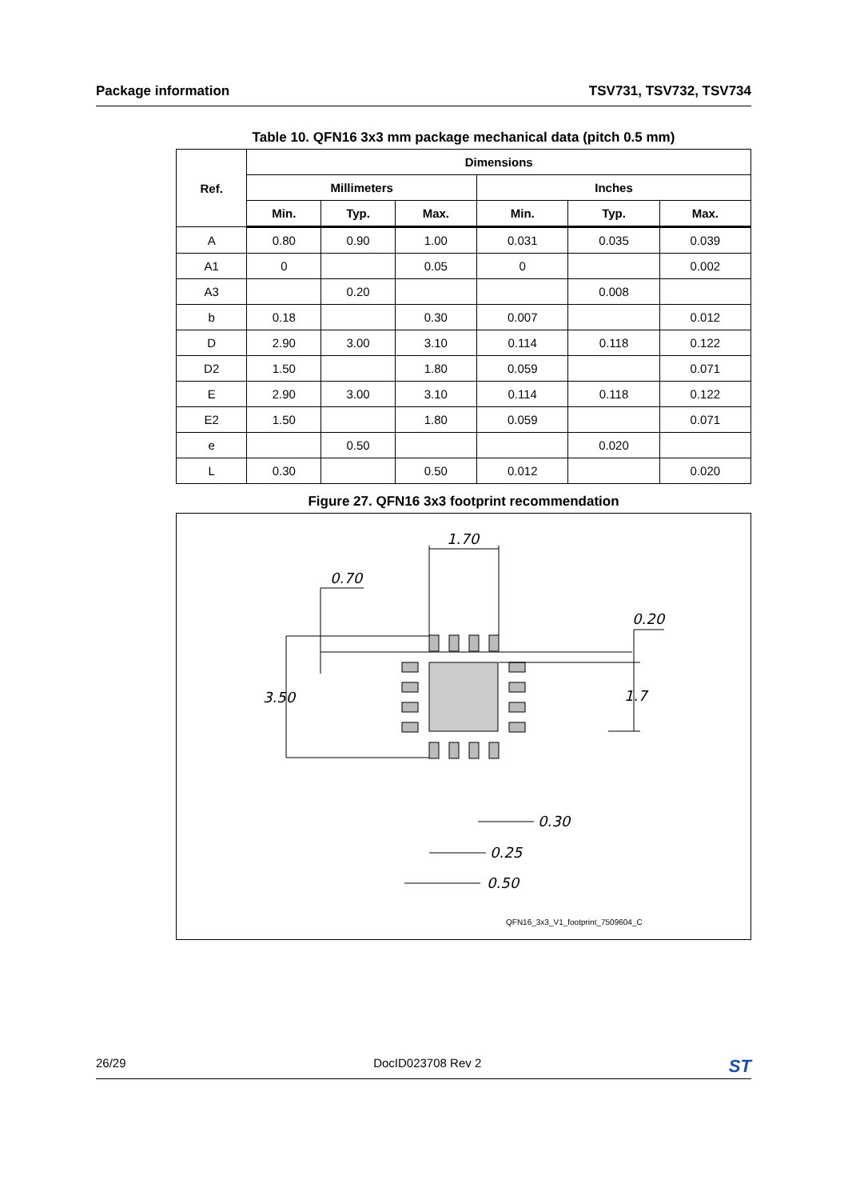Package information TSV731, TSV732, TSV734
Table 10. QFN16 3x3 mm package mechanical data (pitch 0.5 mm)
| Ref. | Dimensions | | | | | |
| --- | --- | --- | --- | --- | --- | --- |
| | Millimeters | | | Inches | | |
| | Min. | Typ. | Max. | Min. | Typ. | Max. |
| A | 0.80 | 0.90 | 1.00 | 0.031 | 0.035 | 0.039 |
| A1 | 0 | | 0.05 | 0 | | 0.002 |
| A3 | | 0.20 | | | 0.008 | |
| b | 0.18 | | 0.30 | 0.007 | | 0.012 |
| D | 2.90 | 3.00 | 3.10 | 0.114 | 0.118 | 0.122 |
| D2 | 1.50 | | 1.80 | 0.059 | | 0.071 |
| E | 2.90 | 3.00 | 3.10 | 0.114 | 0.118 | 0.122 |
| E2 | 1.50 | | 1.80 | 0.059 | | 0.071 |
| e | | 0.50 | | | 0.020 | |
| L | 0.30 | | 0.50 | 0.012 | | 0.020 |
Figure 27. QFN16 3x3 footprint recommendation
1.70
0.70
0.20
3.50
1.7
0.30
0.25
0.50
QFN16_3x3_V1_footprint_7509604_C
26/29 DocID023708 Rev 2 ST